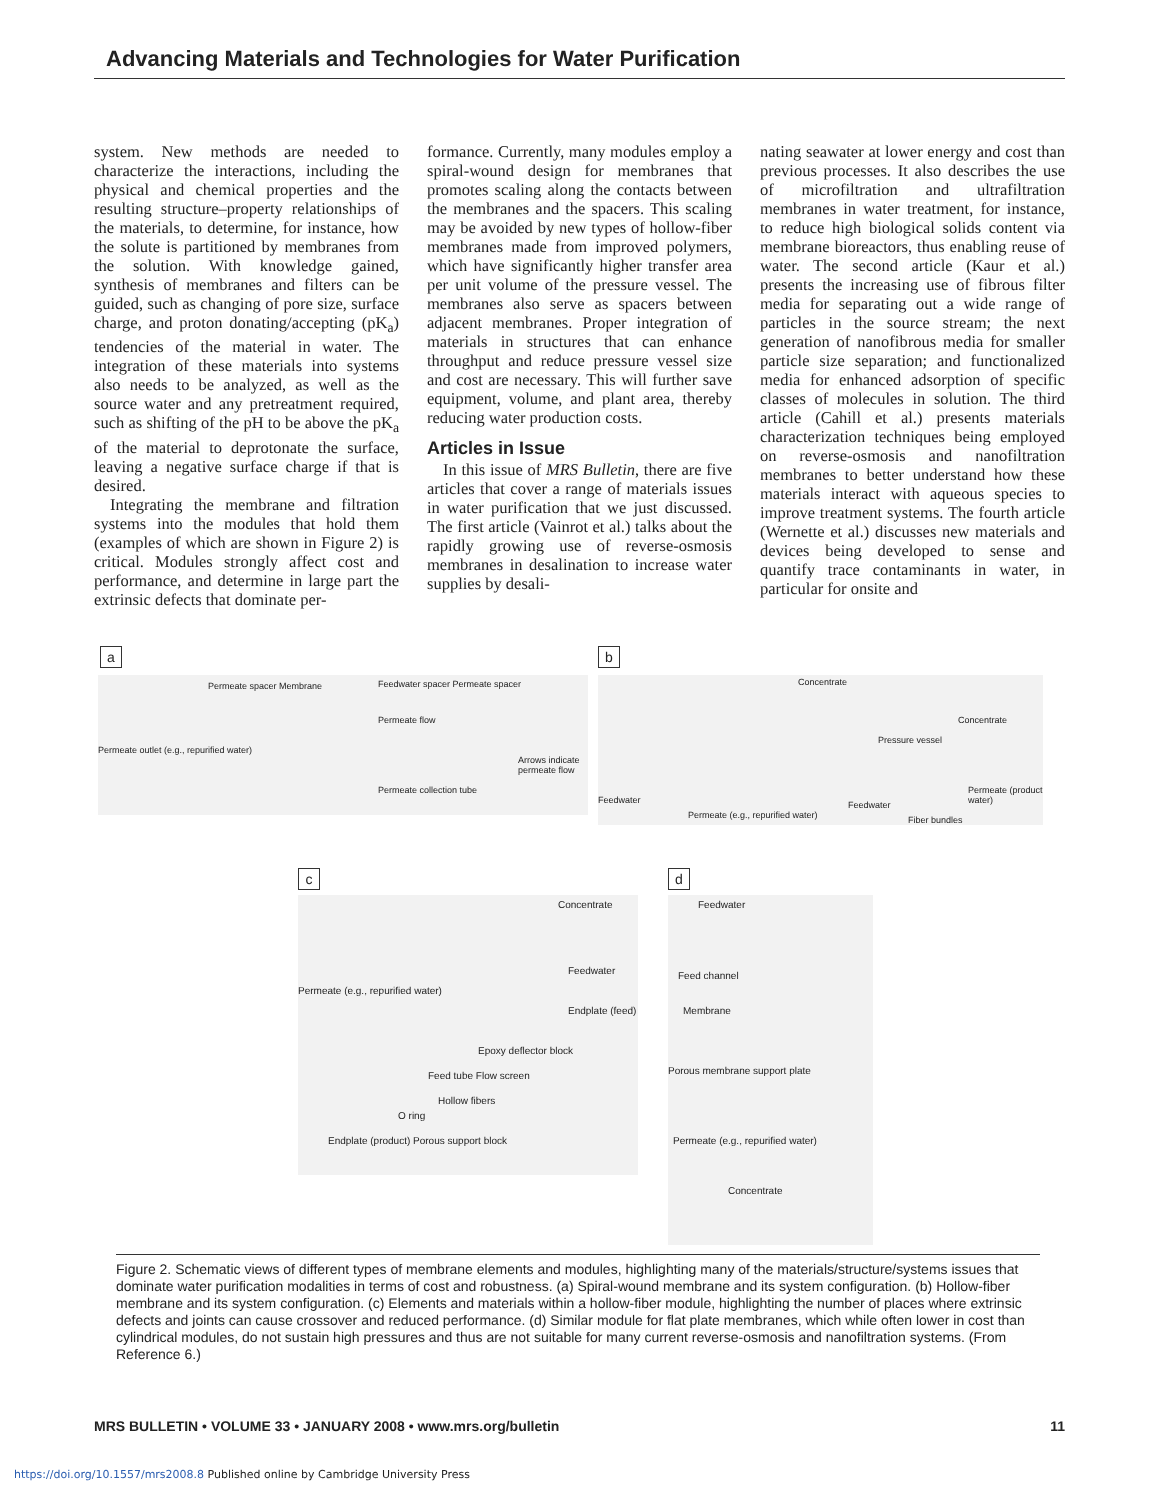Advancing Materials and Technologies for Water Purification
system. New methods are needed to characterize the interactions, including the physical and chemical properties and the resulting structure–property relationships of the materials, to determine, for instance, how the solute is partitioned by membranes from the solution. With knowledge gained, synthesis of membranes and filters can be guided, such as changing of pore size, surface charge, and proton donating/accepting (pK<sub>a</sub>) tendencies of the material in water. The integration of these materials into systems also needs to be analyzed, as well as the source water and any pretreatment required, such as shifting of the pH to be above the pK<sub>a</sub> of the material to deprotonate the surface, leaving a negative surface charge if that is desired.
Integrating the membrane and filtration systems into the modules that hold them (examples of which are shown in Figure 2) is critical. Modules strongly affect cost and performance, and determine in large part the extrinsic defects that dominate per-
formance. Currently, many modules employ a spiral-wound design for membranes that promotes scaling along the contacts between the membranes and the spacers. This scaling may be avoided by new types of hollow-fiber membranes made from improved polymers, which have significantly higher transfer area per unit volume of the pressure vessel. The membranes also serve as spacers between adjacent membranes. Proper integration of materials in structures that can enhance throughput and reduce pressure vessel size and cost are necessary. This will further save equipment, volume, and plant area, thereby reducing water production costs.
Articles in Issue
In this issue of MRS Bulletin, there are five articles that cover a range of materials issues in water purification that we just discussed. The first article (Vainrot et al.) talks about the rapidly growing use of reverse-osmosis membranes in desalination to increase water supplies by desali-
nating seawater at lower energy and cost than previous processes. It also describes the use of microfiltration and ultrafiltration membranes in water treatment, for instance, to reduce high biological solids content via membrane bioreactors, thus enabling reuse of water. The second article (Kaur et al.) presents the increasing use of fibrous filter media for separating out a wide range of particles in the source stream; the next generation of nanofibrous media for smaller particle size separation; and functionalized media for enhanced adsorption of specific classes of molecules in solution. The third article (Cahill et al.) presents materials characterization techniques being employed on reverse-osmosis and nanofiltration membranes to better understand how these materials interact with aqueous species to improve treatment systems. The fourth article (Wernette et al.) discusses new materials and devices being developed to sense and quantify trace contaminants in water, in particular for onsite and
a
Permeate spacer Membrane
Permeate outlet (e.g., repurified water)
Feedwater spacer Permeate spacer
Permeate flow
Arrows indicate permeate flow
Permeate collection tube
b
Concentrate
Feedwater
Permeate (e.g., repurified water)
Pressure vessel
Concentrate
Feedwater
Fiber bundles
Permeate (product water)
c
Concentrate
Permeate (e.g., repurified water)
Feedwater
Endplate (feed)
Epoxy deflector block
Feed tube Flow screen
Hollow fibers
O ring
Endplate (product) Porous support block
d
Feedwater
Feed channel
Membrane
Porous membrane support plate
Permeate (e.g., repurified water)
Concentrate
Figure 2. Schematic views of different types of membrane elements and modules, highlighting many of the materials/structure/systems issues that dominate water purification modalities in terms of cost and robustness. (a) Spiral-wound membrane and its system configuration. (b) Hollow-fiber membrane and its system configuration. (c) Elements and materials within a hollow-fiber module, highlighting the number of places where extrinsic defects and joints can cause crossover and reduced performance. (d) Similar module for flat plate membranes, which while often lower in cost than cylindrical modules, do not sustain high pressures and thus are not suitable for many current reverse-osmosis and nanofiltration systems. (From Reference 6.)
MRS BULLETIN • VOLUME 33 • JANUARY 2008 • www.mrs.org/bulletin 11
https://doi.org/10.1557/mrs2008.8 Published online by Cambridge University Press